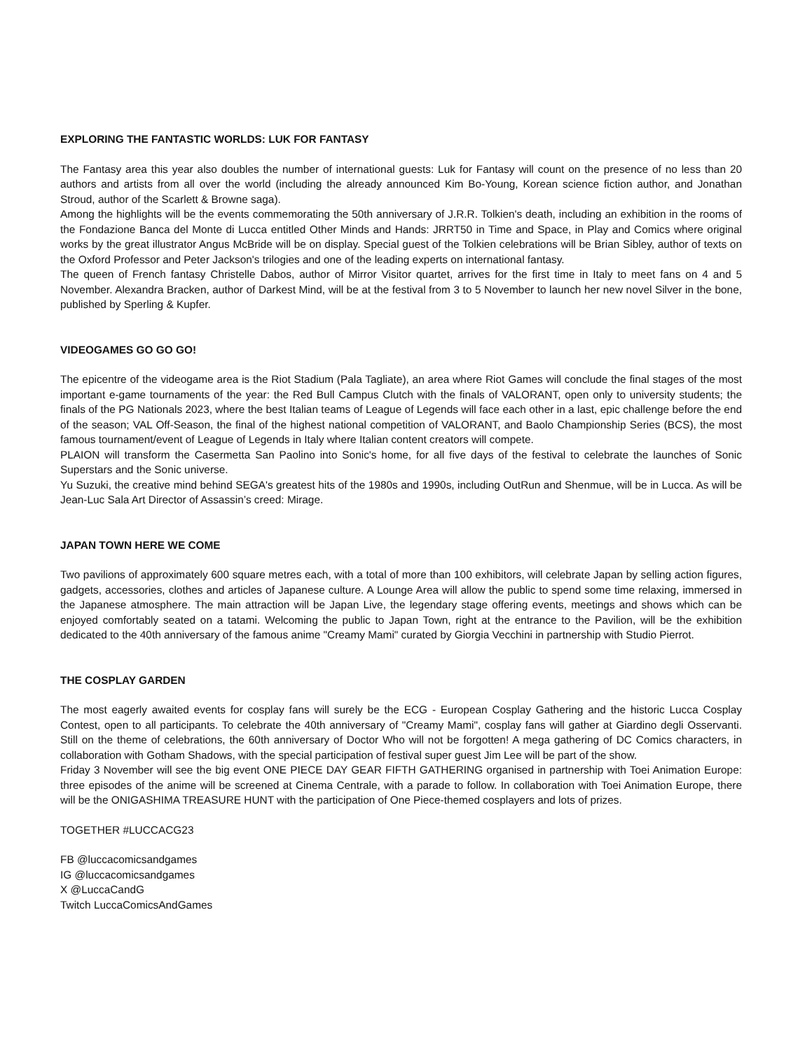EXPLORING THE FANTASTIC WORLDS: LUK FOR FANTASY
The Fantasy area this year also doubles the number of international guests: Luk for Fantasy will count on the presence of no less than 20 authors and artists from all over the world (including the already announced Kim Bo-Young, Korean science fiction author, and Jonathan Stroud, author of the Scarlett & Browne saga).
Among the highlights will be the events commemorating the 50th anniversary of J.R.R. Tolkien's death, including an exhibition in the rooms of the Fondazione Banca del Monte di Lucca entitled Other Minds and Hands: JRRT50 in Time and Space, in Play and Comics where original works by the great illustrator Angus McBride will be on display. Special guest of the Tolkien celebrations will be Brian Sibley, author of texts on the Oxford Professor and Peter Jackson's trilogies and one of the leading experts on international fantasy.
The queen of French fantasy Christelle Dabos, author of Mirror Visitor quartet, arrives for the first time in Italy to meet fans on 4 and 5 November. Alexandra Bracken, author of Darkest Mind, will be at the festival from 3 to 5 November to launch her new novel Silver in the bone, published by Sperling & Kupfer.
VIDEOGAMES GO GO GO!
The epicentre of the videogame area is the Riot Stadium (Pala Tagliate), an area where Riot Games will conclude the final stages of the most important e-game tournaments of the year: the Red Bull Campus Clutch with the finals of VALORANT, open only to university students; the finals of the PG Nationals 2023, where the best Italian teams of League of Legends will face each other in a last, epic challenge before the end of the season; VAL Off-Season, the final of the highest national competition of VALORANT, and Baolo Championship Series (BCS), the most famous tournament/event of League of Legends in Italy where Italian content creators will compete.
PLAION will transform the Casermetta San Paolino into Sonic's home, for all five days of the festival to celebrate the launches of Sonic Superstars and the Sonic universe.
Yu Suzuki, the creative mind behind SEGA's greatest hits of the 1980s and 1990s, including OutRun and Shenmue, will be in Lucca. As will be Jean-Luc Sala Art Director of Assassin’s creed: Mirage.
JAPAN TOWN HERE WE COME
Two pavilions of approximately 600 square metres each, with a total of more than 100 exhibitors, will celebrate Japan by selling action figures, gadgets, accessories, clothes and articles of Japanese culture. A Lounge Area will allow the public to spend some time relaxing, immersed in the Japanese atmosphere. The main attraction will be Japan Live, the legendary stage offering events, meetings and shows which can be enjoyed comfortably seated on a tatami. Welcoming the public to Japan Town, right at the entrance to the Pavilion, will be the exhibition dedicated to the 40th anniversary of the famous anime "Creamy Mami" curated by Giorgia Vecchini in partnership with Studio Pierrot.
THE COSPLAY GARDEN
The most eagerly awaited events for cosplay fans will surely be the ECG - European Cosplay Gathering and the historic Lucca Cosplay Contest, open to all participants. To celebrate the 40th anniversary of "Creamy Mami", cosplay fans will gather at Giardino degli Osservanti. Still on the theme of celebrations, the 60th anniversary of Doctor Who will not be forgotten! A mega gathering of DC Comics characters, in collaboration with Gotham Shadows, with the special participation of festival super guest Jim Lee will be part of the show.
Friday 3 November will see the big event ONE PIECE DAY GEAR FIFTH GATHERING organised in partnership with Toei Animation Europe: three episodes of the anime will be screened at Cinema Centrale, with a parade to follow. In collaboration with Toei Animation Europe, there will be the ONIGASHIMA TREASURE HUNT with the participation of One Piece-themed cosplayers and lots of prizes.
TOGETHER #LUCCACG23
FB @luccacomicsandgames
IG @luccacomicsandgames
X @LuccaCandG
Twitch LuccaComicsAndGames